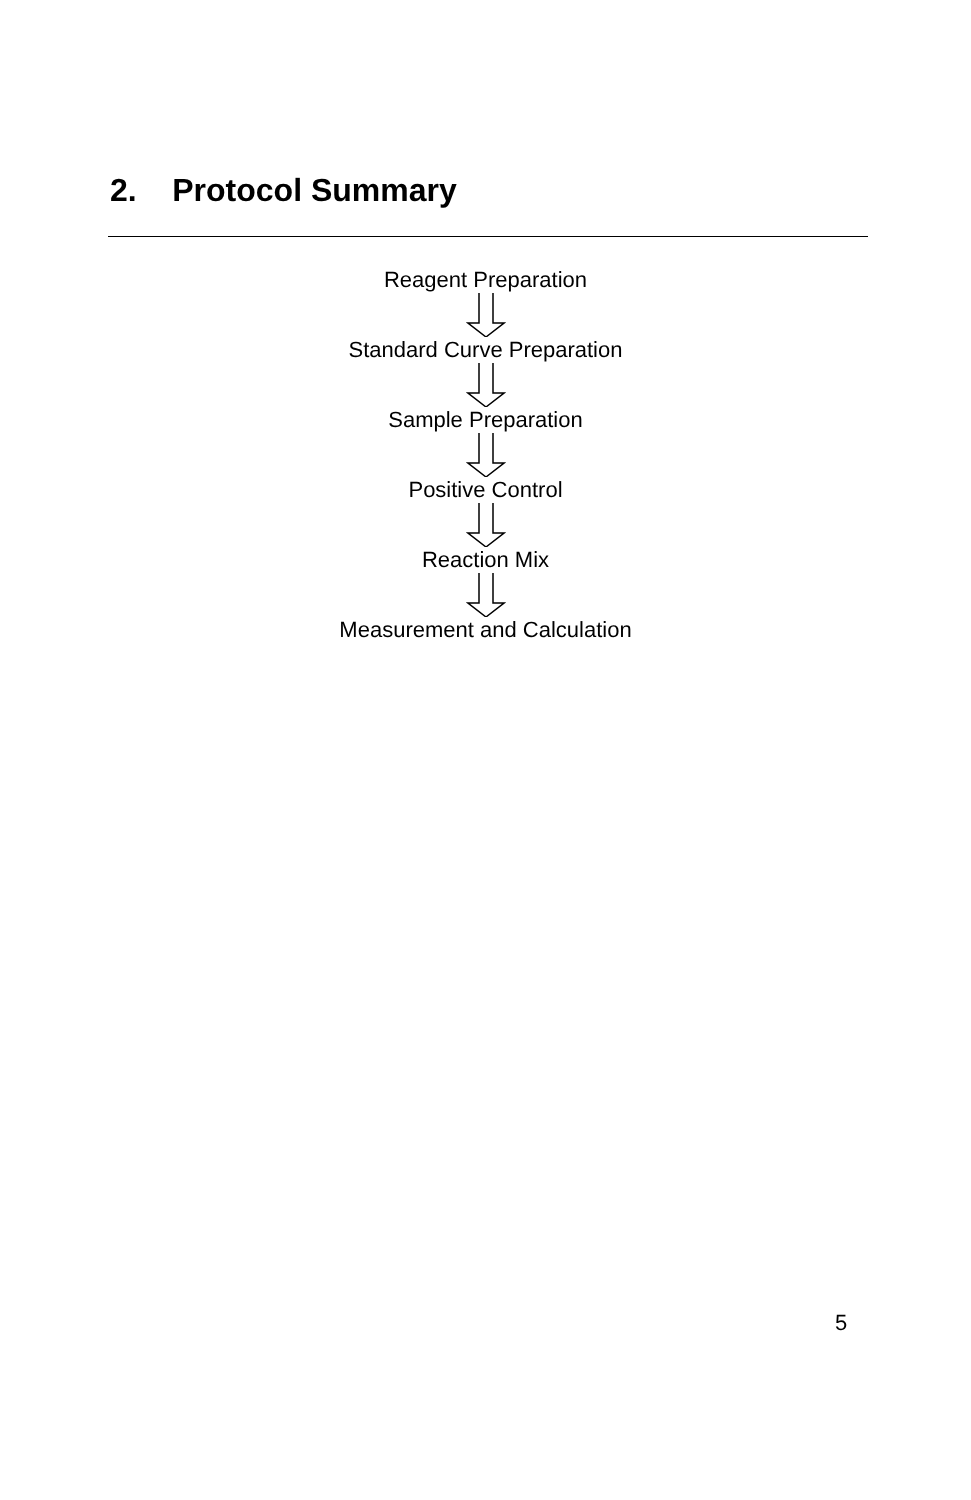2. Protocol Summary
Reagent Preparation
Standard Curve Preparation
Sample Preparation
Positive Control
Reaction Mix
Measurement and Calculation
5